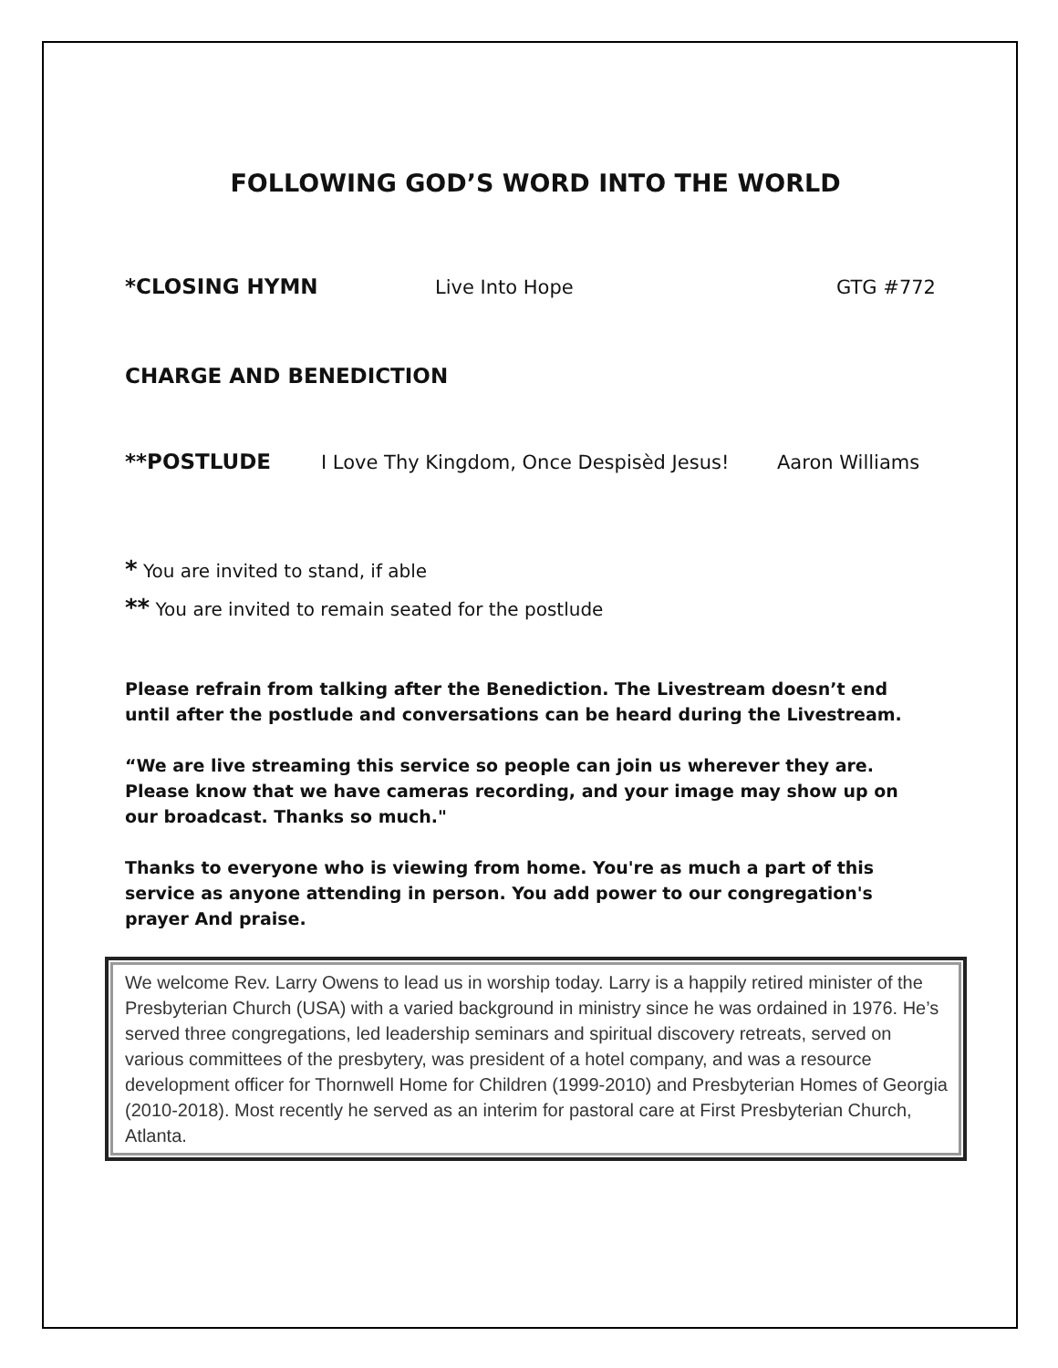FOLLOWING GOD’S WORD INTO THE WORLD
*CLOSING HYMN Live Into Hope GTG #772
CHARGE AND BENEDICTION
**POSTLUDE I Love Thy Kingdom, Once Despisèd Jesus! Aaron Williams
* You are invited to stand, if able
** You are invited to remain seated for the postlude
Please refrain from talking after the Benediction. The Livestream doesn’t end until after the postlude and conversations can be heard during the Livestream.
“We are live streaming this service so people can join us wherever they are. Please know that we have cameras recording, and your image may show up on our broadcast. Thanks so much."
Thanks to everyone who is viewing from home. You're as much a part of this service as anyone attending in person. You add power to our congregation's prayer And praise.
We welcome Rev. Larry Owens to lead us in worship today. Larry is a happily retired minister of the Presbyterian Church (USA) with a varied background in ministry since he was ordained in 1976. He’s served three congregations, led leadership seminars and spiritual discovery retreats, served on various committees of the presbytery, was president of a hotel company, and was a resource development officer for Thornwell Home for Children (1999-2010) and Presbyterian Homes of Georgia (2010-2018). Most recently he served as an interim for pastoral care at First Presbyterian Church, Atlanta.